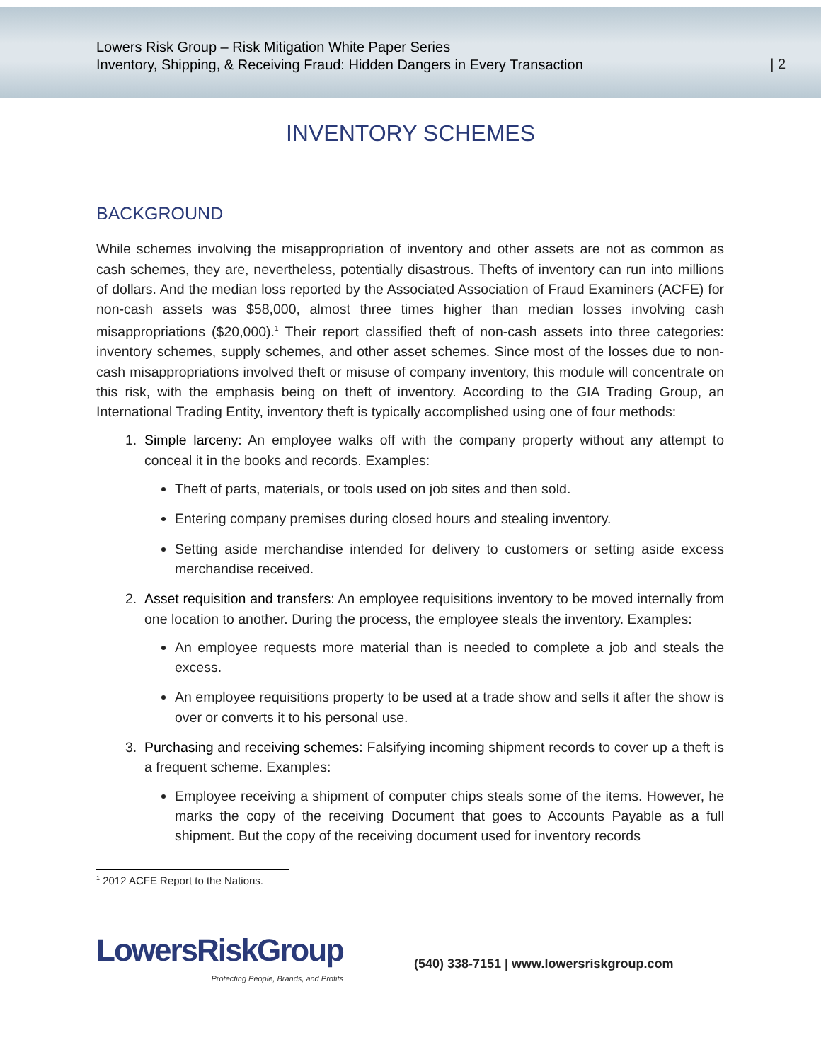Lowers Risk Group – Risk Mitigation White Paper Series
Inventory, Shipping, & Receiving Fraud: Hidden Dangers in Every Transaction
| 2
INVENTORY SCHEMES
BACKGROUND
While schemes involving the misappropriation of inventory and other assets are not as common as cash schemes, they are, nevertheless, potentially disastrous. Thefts of inventory can run into millions of dollars. And the median loss reported by the Associated Association of Fraud Examiners (ACFE) for non-cash assets was $58,000, almost three times higher than median losses involving cash misappropriations ($20,000).<sup>1</sup> Their report classified theft of non-cash assets into three categories: inventory schemes, supply schemes, and other asset schemes. Since most of the losses due to non-cash misappropriations involved theft or misuse of company inventory, this module will concentrate on this risk, with the emphasis being on theft of inventory. According to the GIA Trading Group, an International Trading Entity, inventory theft is typically accomplished using one of four methods:
1. Simple larceny: An employee walks off with the company property without any attempt to conceal it in the books and records. Examples:
Theft of parts, materials, or tools used on job sites and then sold.
Entering company premises during closed hours and stealing inventory.
Setting aside merchandise intended for delivery to customers or setting aside excess merchandise received.
2. Asset requisition and transfers: An employee requisitions inventory to be moved internally from one location to another. During the process, the employee steals the inventory. Examples:
An employee requests more material than is needed to complete a job and steals the excess.
An employee requisitions property to be used at a trade show and sells it after the show is over or converts it to his personal use.
3. Purchasing and receiving schemes: Falsifying incoming shipment records to cover up a theft is a frequent scheme. Examples:
Employee receiving a shipment of computer chips steals some of the items. However, he marks the copy of the receiving Document that goes to Accounts Payable as a full shipment. But the copy of the receiving document used for inventory records
<sup>1</sup> 2012 ACFE Report to the Nations.
LowersRiskGroup
Protecting People, Brands, and Profits
(540) 338-7151 | www.lowersriskgroup.com